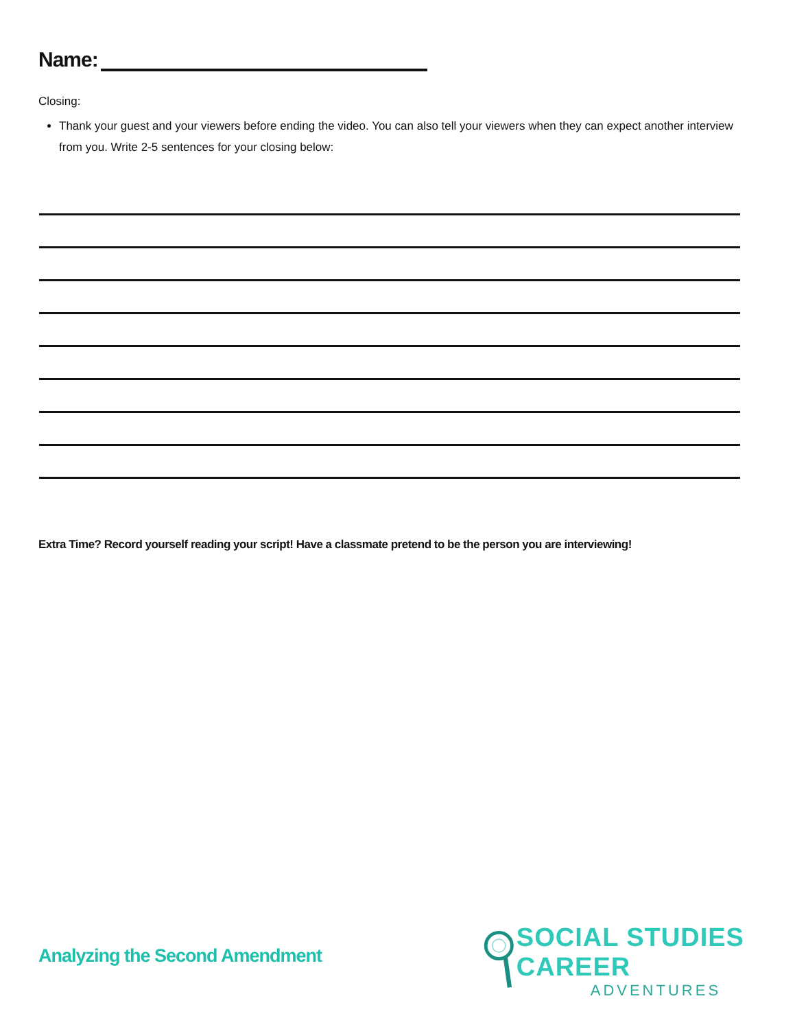Name:
Closing:
Thank your guest and your viewers before ending the video. You can also tell your viewers when they can expect another interview from you. Write 2-5 sentences for your closing below:
Extra Time? Record yourself reading your script! Have a classmate pretend to be the person you are interviewing!
Analyzing the Second Amendment
SOCIAL STUDIES CAREER
ADVENTURES